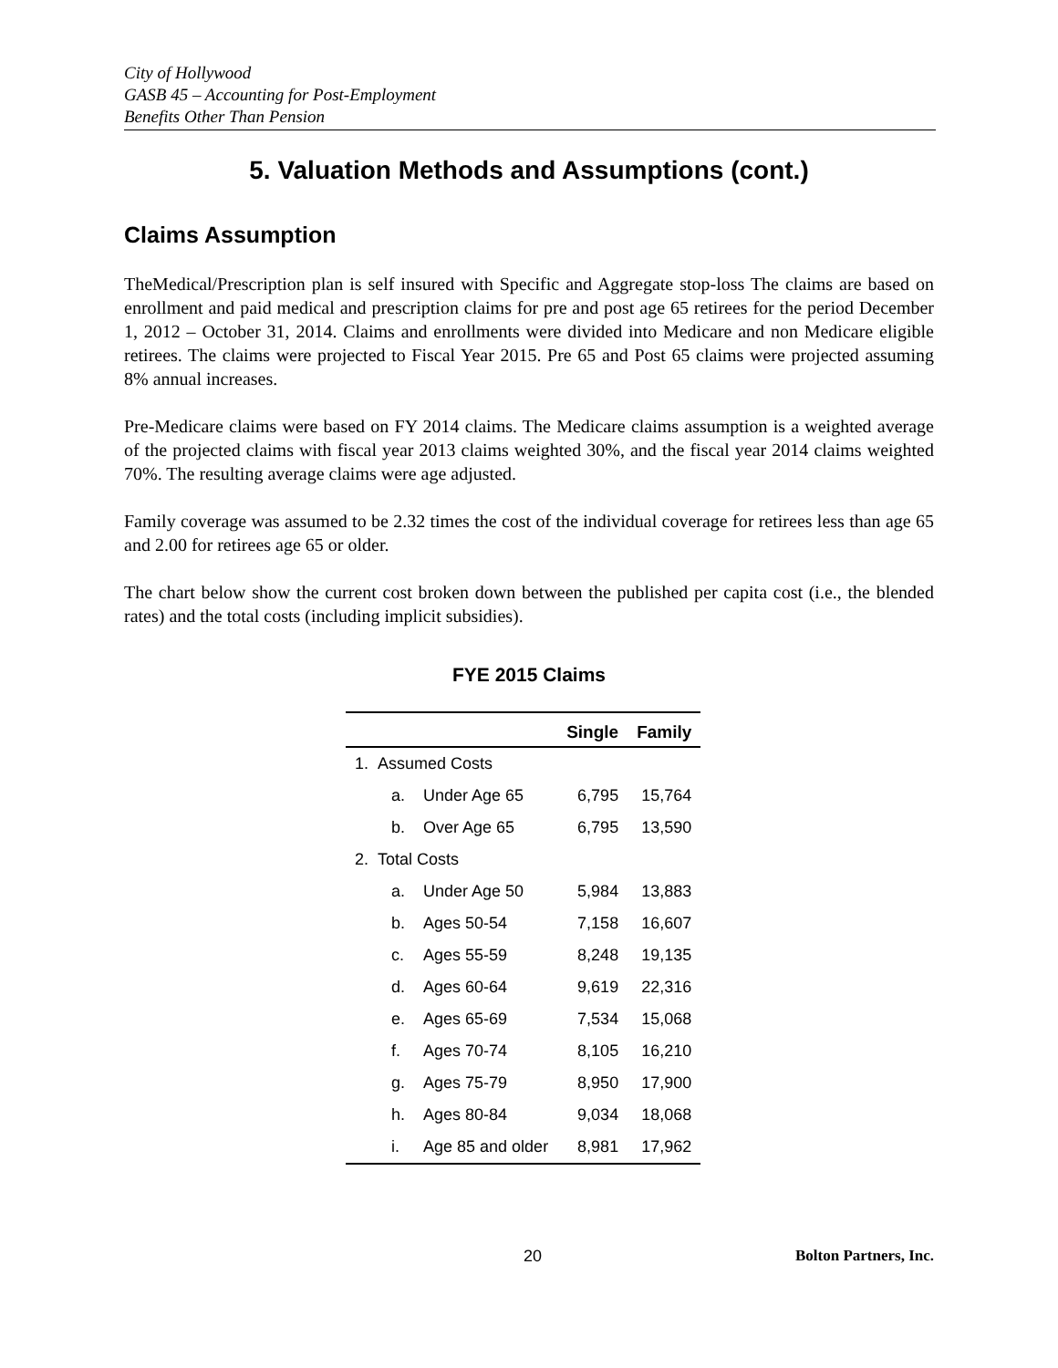City of Hollywood
GASB 45 – Accounting for Post-Employment
Benefits Other Than Pension
5. Valuation Methods and Assumptions (cont.)
Claims Assumption
TheMedical/Prescription plan is self insured with Specific and Aggregate stop-loss The claims are based on enrollment and paid medical and prescription claims for pre and post age 65 retirees for the period December 1, 2012 – October 31, 2014. Claims and enrollments were divided into Medicare and non Medicare eligible retirees. The claims were projected to Fiscal Year 2015. Pre 65 and Post 65 claims were projected assuming 8% annual increases.
Pre-Medicare claims were based on FY 2014 claims. The Medicare claims assumption is a weighted average of the projected claims with fiscal year 2013 claims weighted 30%, and the fiscal year 2014 claims weighted 70%. The resulting average claims were age adjusted.
Family coverage was assumed to be 2.32 times the cost of the individual coverage for retirees less than age 65 and 2.00 for retirees age 65 or older.
The chart below show the current cost broken down between the published per capita cost (i.e., the blended rates) and the total costs (including implicit subsidies).
FYE 2015 Claims
| | | | Single | Family |
| --- | --- | --- | --- | --- |
| 1. Assumed Costs | | | | |
| | a. | Under Age 65 | 6,795 | 15,764 |
| | b. | Over Age 65 | 6,795 | 13,590 |
| 2. Total Costs | | | | |
| | a. | Under Age 50 | 5,984 | 13,883 |
| | b. | Ages 50-54 | 7,158 | 16,607 |
| | c. | Ages 55-59 | 8,248 | 19,135 |
| | d. | Ages 60-64 | 9,619 | 22,316 |
| | e. | Ages 65-69 | 7,534 | 15,068 |
| | f. | Ages 70-74 | 8,105 | 16,210 |
| | g. | Ages 75-79 | 8,950 | 17,900 |
| | h. | Ages 80-84 | 9,034 | 18,068 |
| | i. | Age 85 and older | 8,981 | 17,962 |
20 Bolton Partners, Inc.